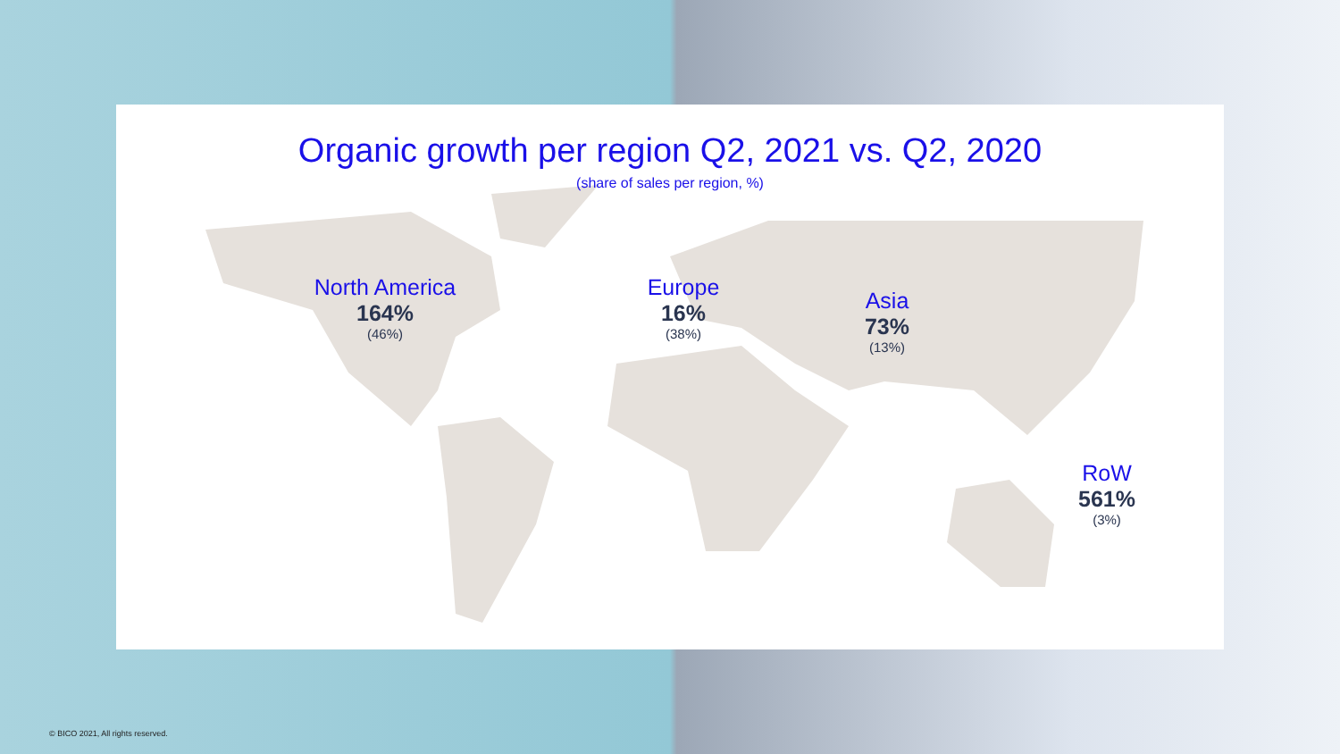Organic growth per region Q2, 2021 vs. Q2, 2020
(share of sales per region, %)
North America
164%
(46%)
Europe
16%
(38%)
Asia
73%
(13%)
RoW
561%
(3%)
© BICO 2021, All rights reserved.